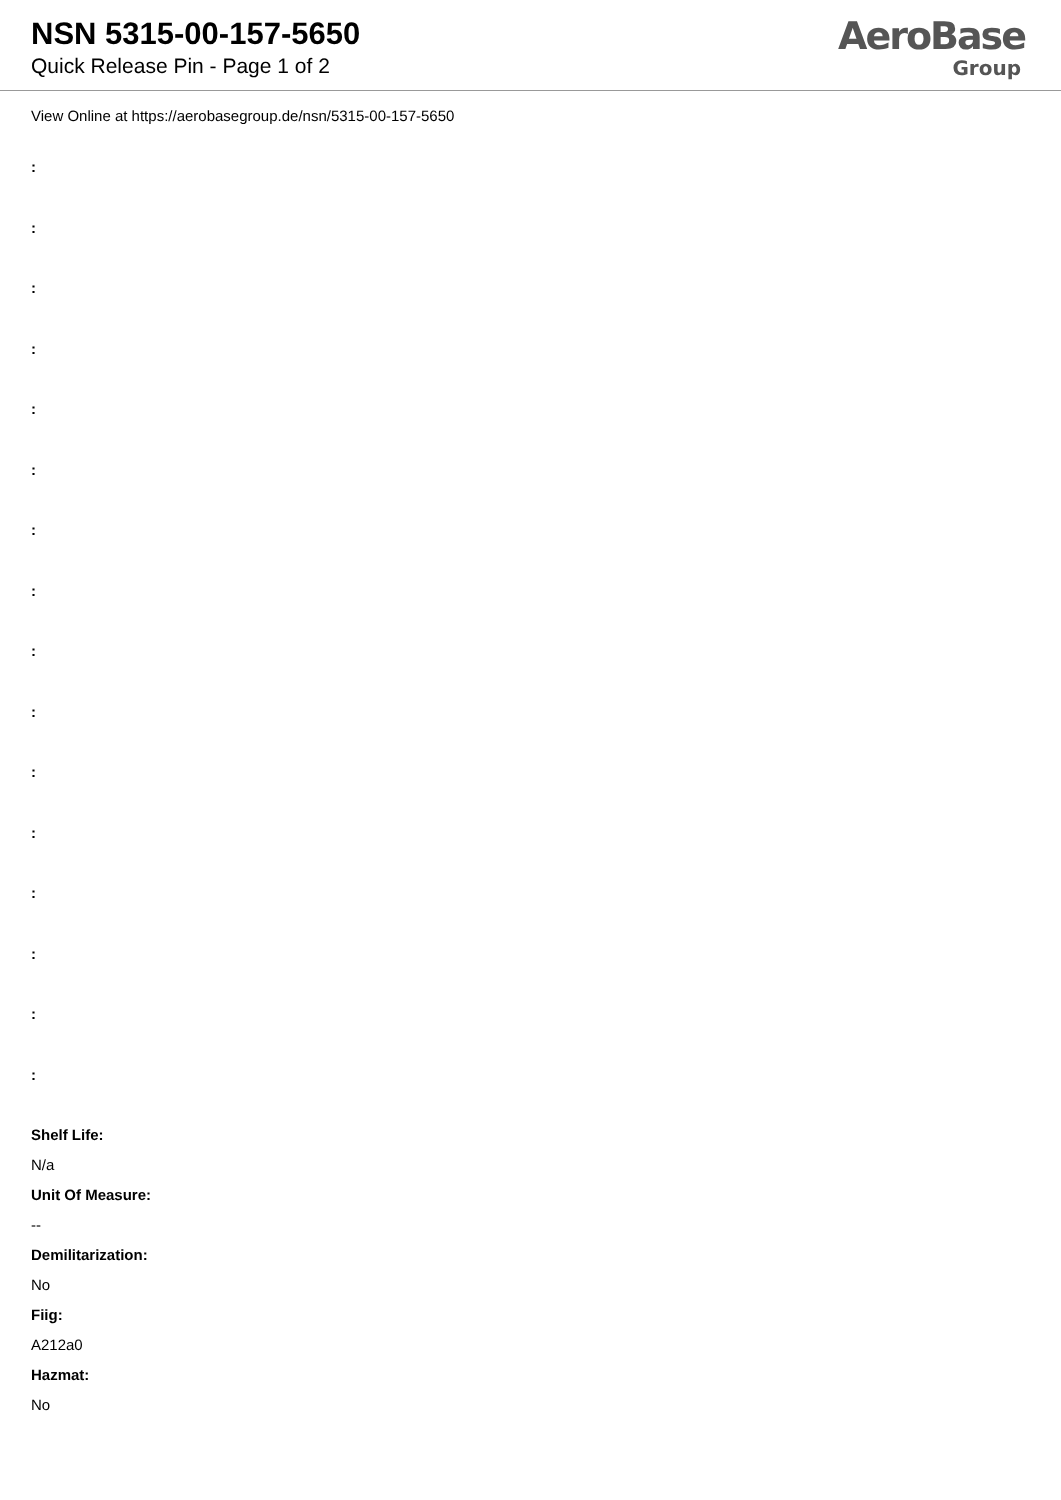NSN 5315-00-157-5650
Quick Release Pin - Page 1 of 2
AeroBase
Group
View Online at https://aerobasegroup.de/nsn/5315-00-157-5650
:
:
:
:
:
:
:
:
:
:
:
:
:
:
:
:
Shelf Life:
N/a
Unit Of Measure:
--
Demilitarization:
No
Fiig:
A212a0
Hazmat:
No